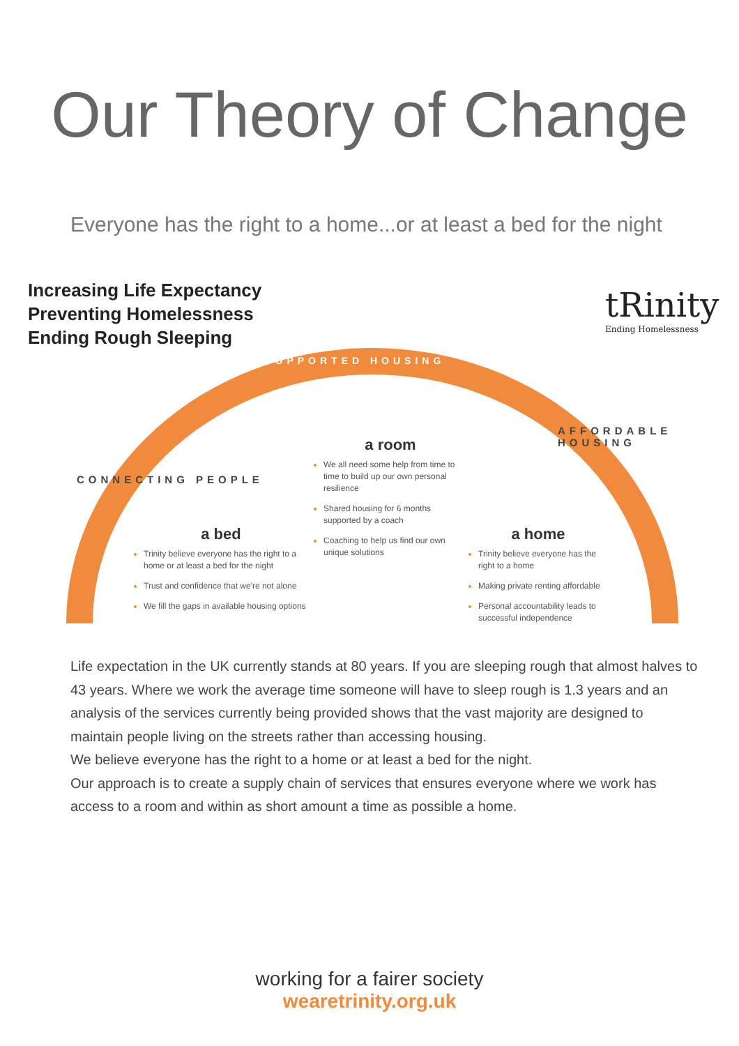Our Theory of Change
Everyone has the right to a home...or at least a bed for the night
Increasing Life Expectancy
Preventing Homelessness
Ending Rough Sleeping
tRinity
Ending Homelessness
SUPPORTED HOUSING
CONNECTING PEOPLE
AFFORDABLE HOUSING
a room
We all need some help from time to time to build up our own personal resilience
Shared housing for 6 months supported by a coach
Coaching to help us find our own unique solutions
a bed
Trinity believe everyone has the right to a home or at least a bed for the night
Trust and confidence that we're not alone
We fill the gaps in available housing options
a home
Trinity believe everyone has the right to a home
Making private renting affordable
Personal accountability leads to successful independence
Life expectation in the UK currently stands at 80 years. If you are sleeping rough that almost halves to 43 years. Where we work the average time someone will have to sleep rough is 1.3 years and an analysis of the services currently being provided shows that the vast majority are designed to maintain people living on the streets rather than accessing housing.
We believe everyone has the right to a home or at least a bed for the night.
Our approach is to create a supply chain of services that ensures everyone where we work has access to a room and within as short amount a time as possible a home.
working for a fairer society
wearetrinity.org.uk